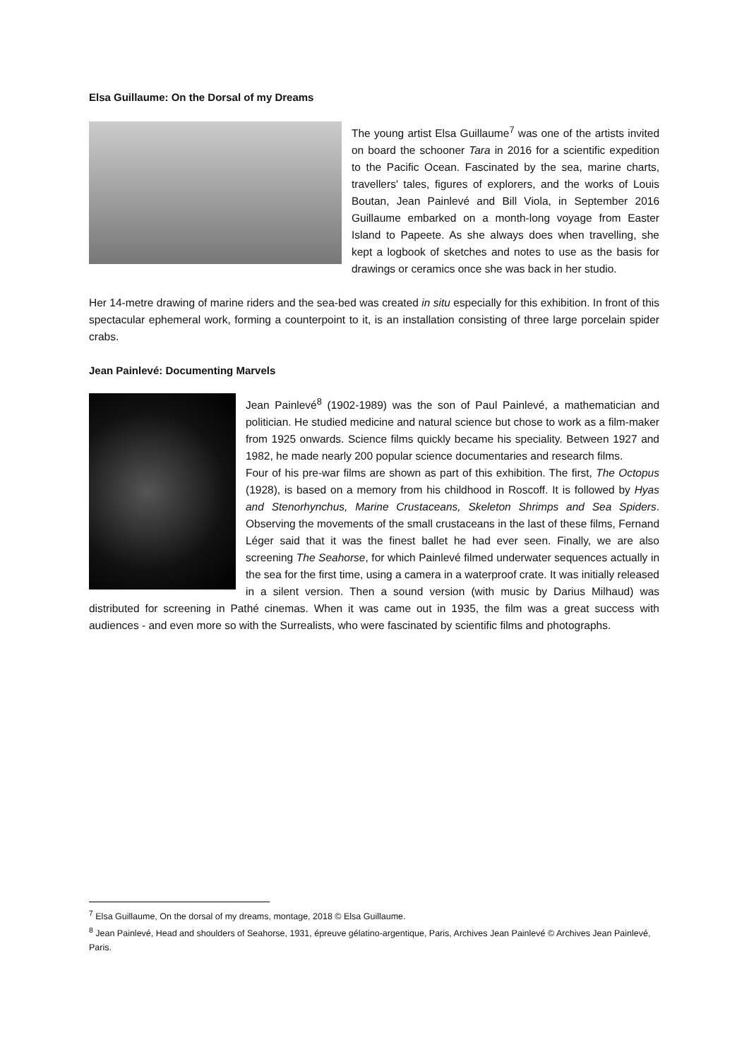Elsa Guillaume: On the Dorsal of my Dreams
The young artist Elsa Guillaume<sup>7</sup> was one of the artists invited on board the schooner Tara in 2016 for a scientific expedition to the Pacific Ocean. Fascinated by the sea, marine charts, travellers' tales, figures of explorers, and the works of Louis Boutan, Jean Painlevé and Bill Viola, in September 2016 Guillaume embarked on a month-long voyage from Easter Island to Papeete. As she always does when travelling, she kept a logbook of sketches and notes to use as the basis for drawings or ceramics once she was back in her studio.
Her 14-metre drawing of marine riders and the sea-bed was created in situ especially for this exhibition. In front of this spectacular ephemeral work, forming a counterpoint to it, is an installation consisting of three large porcelain spider crabs.
Jean Painlevé: Documenting Marvels
Jean Painlevé<sup>8</sup> (1902-1989) was the son of Paul Painlevé, a mathematician and politician. He studied medicine and natural science but chose to work as a film-maker from 1925 onwards. Science films quickly became his speciality. Between 1927 and 1982, he made nearly 200 popular science documentaries and research films.
Four of his pre-war films are shown as part of this exhibition. The first, The Octopus (1928), is based on a memory from his childhood in Roscoff. It is followed by Hyas and Stenorhynchus, Marine Crustaceans, Skeleton Shrimps and Sea Spiders. Observing the movements of the small crustaceans in the last of these films, Fernand Léger said that it was the finest ballet he had ever seen. Finally, we are also screening The Seahorse, for which Painlevé filmed underwater sequences actually in the sea for the first time, using a camera in a waterproof crate. It was initially released in a silent version. Then a sound version (with music by Darius Milhaud) was distributed for screening in Pathé cinemas. When it was came out in 1935, the film was a great success with audiences - and even more so with the Surrealists, who were fascinated by scientific films and photographs.
<sup>7</sup> Elsa Guillaume, On the dorsal of my dreams, montage, 2018 © Elsa Guillaume.
<sup>8</sup> Jean Painlevé, Head and shoulders of Seahorse, 1931, épreuve gélatino-argentique, Paris, Archives Jean Painlevé © Archives Jean Painlevé, Paris.